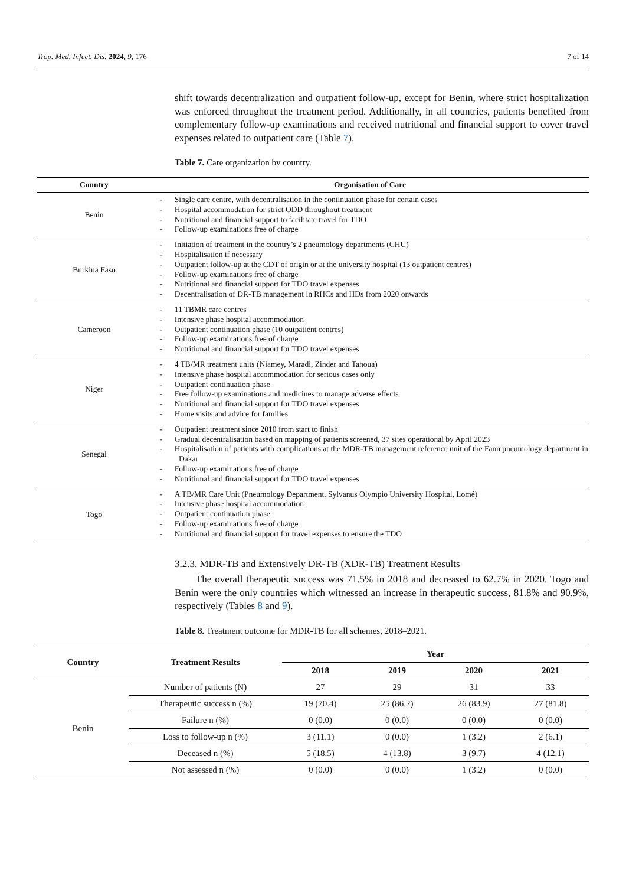Trop. Med. Infect. Dis. 2024, 9, 176 7 of 14
shift towards decentralization and outpatient follow-up, except for Benin, where strict hospitalization was enforced throughout the treatment period. Additionally, in all countries, patients benefited from complementary follow-up examinations and received nutritional and financial support to cover travel expenses related to outpatient care (Table 7).
Table 7. Care organization by country.
| Country | Organisation of Care |
| --- | --- |
| Benin | - Single care centre, with decentralisation in the continuation phase for certain cases - Hospital accommodation for strict ODD throughout treatment - Nutritional and financial support to facilitate travel for TDO - Follow-up examinations free of charge |
| Burkina Faso | - Initiation of treatment in the country’s 2 pneumology departments (CHU) - Hospitalisation if necessary - Outpatient follow-up at the CDT of origin or at the university hospital (13 outpatient centres) - Follow-up examinations free of charge - Nutritional and financial support for TDO travel expenses - Decentralisation of DR-TB management in RHCs and HDs from 2020 onwards |
| Cameroon | - 11 TBMR care centres - Intensive phase hospital accommodation - Outpatient continuation phase (10 outpatient centres) - Follow-up examinations free of charge - Nutritional and financial support for TDO travel expenses |
| Niger | - 4 TB/MR treatment units (Niamey, Maradi, Zinder and Tahoua) - Intensive phase hospital accommodation for serious cases only - Outpatient continuation phase - Free follow-up examinations and medicines to manage adverse effects - Nutritional and financial support for TDO travel expenses - Home visits and advice for families |
| Senegal | - Outpatient treatment since 2010 from start to finish - Gradual decentralisation based on mapping of patients screened, 37 sites operational by April 2023 - Hospitalisation of patients with complications at the MDR-TB management reference unit of the Fann pneumology department in Dakar - Follow-up examinations free of charge - Nutritional and financial support for TDO travel expenses |
| Togo | - A TB/MR Care Unit (Pneumology Department, Sylvanus Olympio University Hospital, Lomé) - Intensive phase hospital accommodation - Outpatient continuation phase - Follow-up examinations free of charge - Nutritional and financial support for travel expenses to ensure the TDO |
3.2.3. MDR-TB and Extensively DR-TB (XDR-TB) Treatment Results
The overall therapeutic success was 71.5% in 2018 and decreased to 62.7% in 2020. Togo and Benin were the only countries which witnessed an increase in therapeutic success, 81.8% and 90.9%, respectively (Tables 8 and 9).
Table 8. Treatment outcome for MDR-TB for all schemes, 2018–2021.
| Country | Treatment Results | Year | | | |
| --- | --- | --- | --- | --- | --- |
| | | 2018 | 2019 | 2020 | 2021 |
| Benin | Number of patients (N) | 27 | 29 | 31 | 33 |
| | Therapeutic success n (%) | 19 (70.4) | 25 (86.2) | 26 (83.9) | 27 (81.8) |
| | Failure n (%) | 0 (0.0) | 0 (0.0) | 0 (0.0) | 0 (0.0) |
| | Loss to follow-up n (%) | 3 (11.1) | 0 (0.0) | 1 (3.2) | 2 (6.1) |
| | Deceased n (%) | 5 (18.5) | 4 (13.8) | 3 (9.7) | 4 (12.1) |
| | Not assessed n (%) | 0 (0.0) | 0 (0.0) | 1 (3.2) | 0 (0.0) |